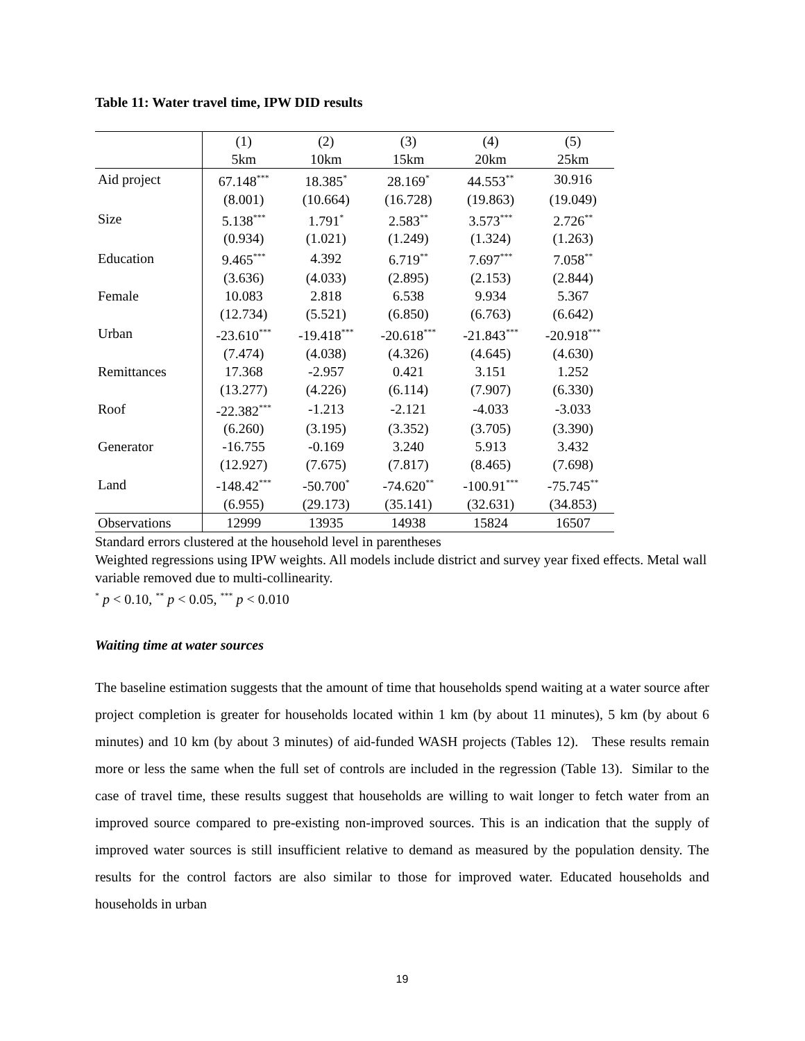Table 11: Water travel time, IPW DID results
| | (1) | (2) | (3) | (4) | (5) |
| --- | --- | --- | --- | --- | --- |
| | 5km | 10km | 15km | 20km | 25km |
| Aid project | 67.148<sup>***</sup> | 18.385<sup>*</sup> | 28.169<sup>*</sup> | 44.553<sup>**</sup> | 30.916 |
| | (8.001) | (10.664) | (16.728) | (19.863) | (19.049) |
| Size | 5.138<sup>***</sup> | 1.791<sup>*</sup> | 2.583<sup>**</sup> | 3.573<sup>***</sup> | 2.726<sup>**</sup> |
| | (0.934) | (1.021) | (1.249) | (1.324) | (1.263) |
| Education | 9.465<sup>***</sup> | 4.392 | 6.719<sup>**</sup> | 7.697<sup>***</sup> | 7.058<sup>**</sup> |
| | (3.636) | (4.033) | (2.895) | (2.153) | (2.844) |
| Female | 10.083 | 2.818 | 6.538 | 9.934 | 5.367 |
| | (12.734) | (5.521) | (6.850) | (6.763) | (6.642) |
| Urban | -23.610<sup>***</sup> | -19.418<sup>***</sup> | -20.618<sup>***</sup> | -21.843<sup>***</sup> | -20.918<sup>***</sup> |
| | (7.474) | (4.038) | (4.326) | (4.645) | (4.630) |
| Remittances | 17.368 | -2.957 | 0.421 | 3.151 | 1.252 |
| | (13.277) | (4.226) | (6.114) | (7.907) | (6.330) |
| Roof | -22.382<sup>***</sup> | -1.213 | -2.121 | -4.033 | -3.033 |
| | (6.260) | (3.195) | (3.352) | (3.705) | (3.390) |
| Generator | -16.755 | -0.169 | 3.240 | 5.913 | 3.432 |
| | (12.927) | (7.675) | (7.817) | (8.465) | (7.698) |
| Land | -148.42<sup>***</sup> | -50.700<sup>*</sup> | -74.620<sup>**</sup> | -100.91<sup>***</sup> | -75.745<sup>**</sup> |
| | (6.955) | (29.173) | (35.141) | (32.631) | (34.853) |
| Observations | 12999 | 13935 | 14938 | 15824 | 16507 |
Standard errors clustered at the household level in parentheses
Weighted regressions using IPW weights. All models include district and survey year fixed effects. Metal wall variable removed due to multi-collinearity.
<sup>*</sup> p < 0.10, <sup>**</sup> p < 0.05, <sup>***</sup> p < 0.010
Waiting time at water sources
The baseline estimation suggests that the amount of time that households spend waiting at a water source after project completion is greater for households located within 1 km (by about 11 minutes), 5 km (by about 6 minutes) and 10 km (by about 3 minutes) of aid-funded WASH projects (Tables 12). These results remain more or less the same when the full set of controls are included in the regression (Table 13). Similar to the case of travel time, these results suggest that households are willing to wait longer to fetch water from an improved source compared to pre-existing non-improved sources. This is an indication that the supply of improved water sources is still insufficient relative to demand as measured by the population density. The results for the control factors are also similar to those for improved water. Educated households and households in urban
19